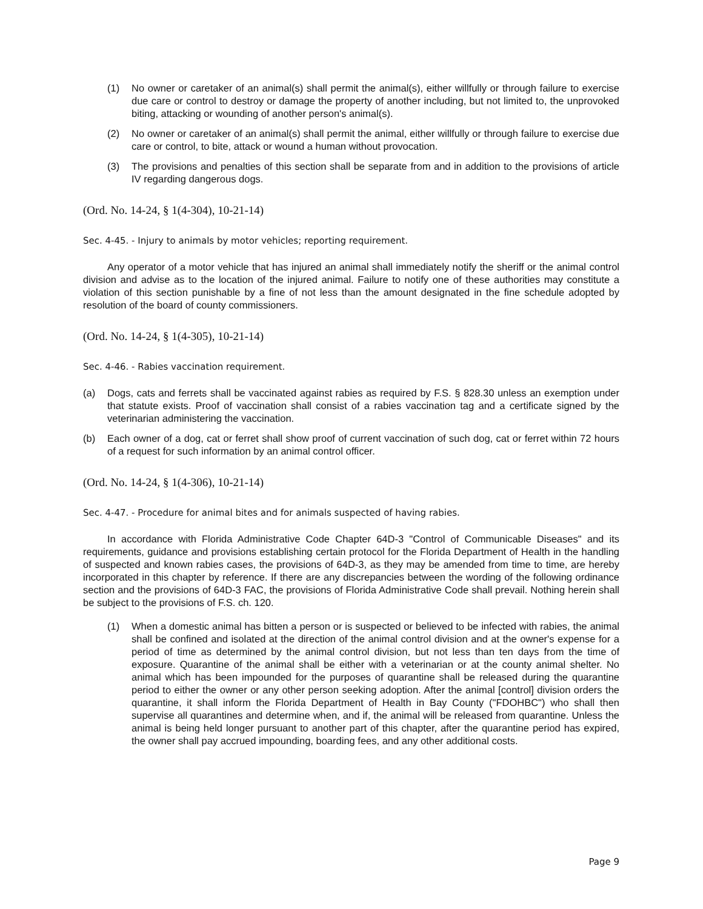(1) No owner or caretaker of an animal(s) shall permit the animal(s), either willfully or through failure to exercise due care or control to destroy or damage the property of another including, but not limited to, the unprovoked biting, attacking or wounding of another person's animal(s).
(2) No owner or caretaker of an animal(s) shall permit the animal, either willfully or through failure to exercise due care or control, to bite, attack or wound a human without provocation.
(3) The provisions and penalties of this section shall be separate from and in addition to the provisions of article IV regarding dangerous dogs.
(Ord. No. 14-24, § 1(4-304), 10-21-14)
Sec. 4-45. - Injury to animals by motor vehicles; reporting requirement.
Any operator of a motor vehicle that has injured an animal shall immediately notify the sheriff or the animal control division and advise as to the location of the injured animal. Failure to notify one of these authorities may constitute a violation of this section punishable by a fine of not less than the amount designated in the fine schedule adopted by resolution of the board of county commissioners.
(Ord. No. 14-24, § 1(4-305), 10-21-14)
Sec. 4-46. - Rabies vaccination requirement.
(a) Dogs, cats and ferrets shall be vaccinated against rabies as required by F.S. § 828.30 unless an exemption under that statute exists. Proof of vaccination shall consist of a rabies vaccination tag and a certificate signed by the veterinarian administering the vaccination.
(b) Each owner of a dog, cat or ferret shall show proof of current vaccination of such dog, cat or ferret within 72 hours of a request for such information by an animal control officer.
(Ord. No. 14-24, § 1(4-306), 10-21-14)
Sec. 4-47. - Procedure for animal bites and for animals suspected of having rabies.
In accordance with Florida Administrative Code Chapter 64D-3 "Control of Communicable Diseases" and its requirements, guidance and provisions establishing certain protocol for the Florida Department of Health in the handling of suspected and known rabies cases, the provisions of 64D-3, as they may be amended from time to time, are hereby incorporated in this chapter by reference. If there are any discrepancies between the wording of the following ordinance section and the provisions of 64D-3 FAC, the provisions of Florida Administrative Code shall prevail. Nothing herein shall be subject to the provisions of F.S. ch. 120.
(1) When a domestic animal has bitten a person or is suspected or believed to be infected with rabies, the animal shall be confined and isolated at the direction of the animal control division and at the owner's expense for a period of time as determined by the animal control division, but not less than ten days from the time of exposure. Quarantine of the animal shall be either with a veterinarian or at the county animal shelter. No animal which has been impounded for the purposes of quarantine shall be released during the quarantine period to either the owner or any other person seeking adoption. After the animal [control] division orders the quarantine, it shall inform the Florida Department of Health in Bay County ("FDOHBC") who shall then supervise all quarantines and determine when, and if, the animal will be released from quarantine. Unless the animal is being held longer pursuant to another part of this chapter, after the quarantine period has expired, the owner shall pay accrued impounding, boarding fees, and any other additional costs.
Page 9